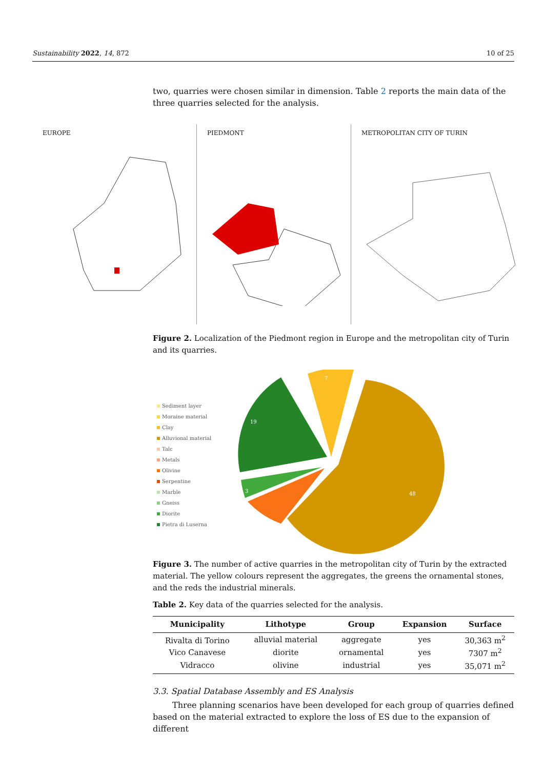Sustainability 2022, 14, 872 10 of 25
two, quarries were chosen similar in dimension. Table 2 reports the main data of the three quarries selected for the analysis.
EUROPE PIEDMONT METROPOLITAN CITY OF TURIN
Figure 2. Localization of the Piedmont region in Europe and the metropolitan city of Turin and its quarries.
Sediment layer
Moraine material
Clay
Alluvional material
Talc
Metals
Olivine
Serpentine
Marble
Gneiss
Diorite
Pietra di Luserna
7
19
3
48
Figure 3. The number of active quarries in the metropolitan city of Turin by the extracted material. The yellow colours represent the aggregates, the greens the ornamental stones, and the reds the industrial minerals.
Table 2. Key data of the quarries selected for the analysis.
| Municipality | Lithotype | Group | Expansion | Surface |
| --- | --- | --- | --- | --- |
| Rivalta di Torino | alluvial material | aggregate | yes | 30,363 m<sup>2</sup> |
| Vico Canavese | diorite | ornamental | yes | 7307 m<sup>2</sup> |
| Vidracco | olivine | industrial | yes | 35,071 m<sup>2</sup> |
3.3. Spatial Database Assembly and ES Analysis
Three planning scenarios have been developed for each group of quarries defined based on the material extracted to explore the loss of ES due to the expansion of different